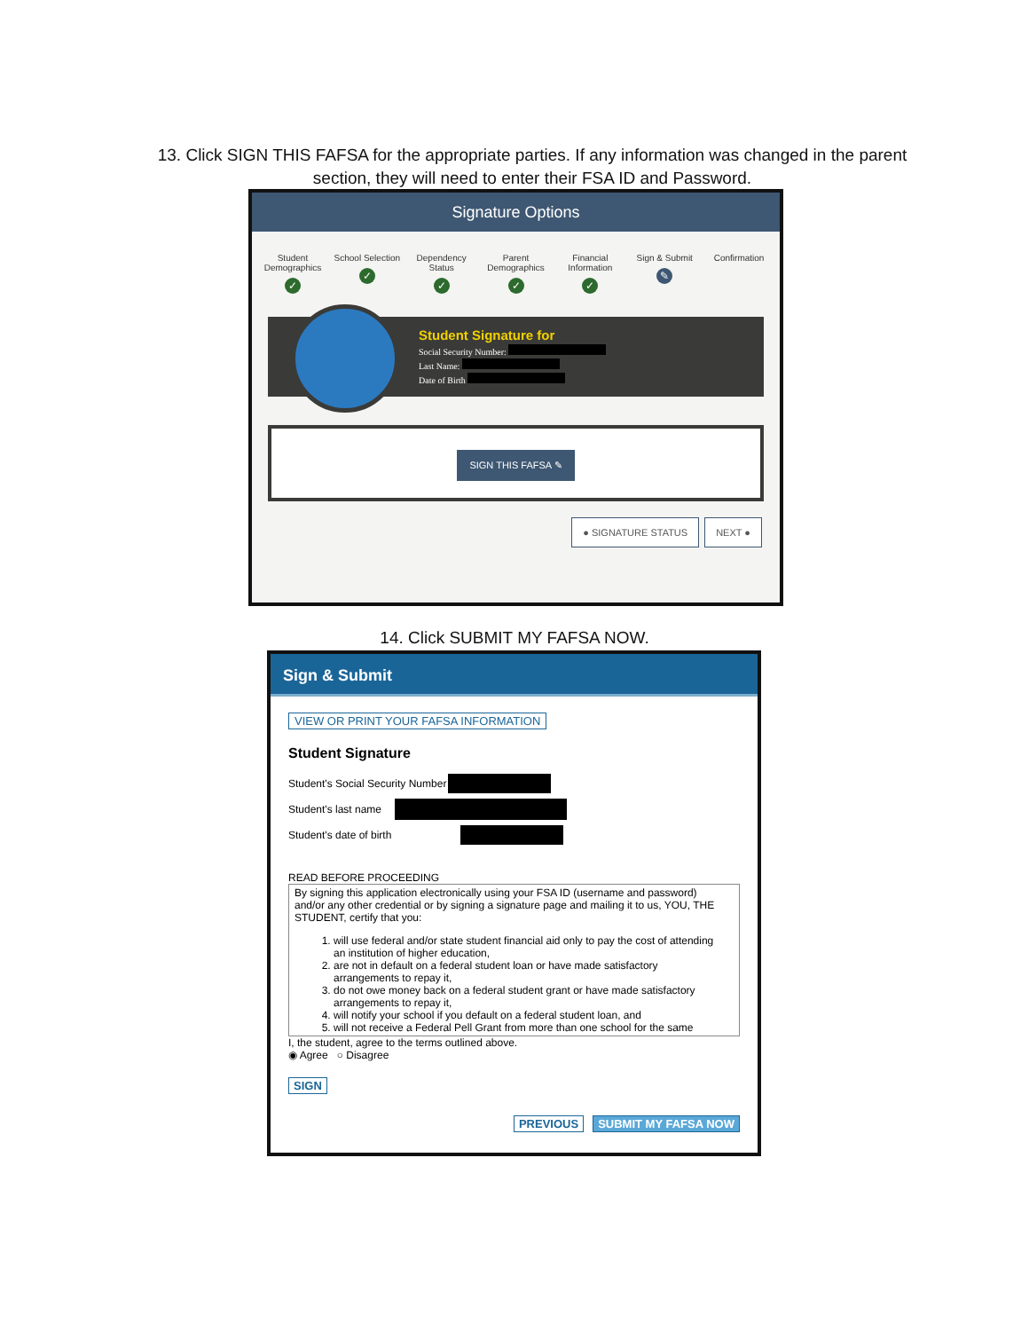13. Click SIGN THIS FAFSA for the appropriate parties. If any information was changed in the parent section, they will need to enter their FSA ID and Password.
Signature Options
Student Demographics
✓
School Selection
✓
Dependency Status
✓
Parent Demographics
✓
Financial Information
✓
Sign & Submit
✎
Confirmation
Student Signature for
Social Security Number:
Last Name:
Date of Birth
SIGN THIS FAFSA ✎
● SIGNATURE STATUS NEXT ●
14. Click SUBMIT MY FAFSA NOW.
Sign & Submit
VIEW OR PRINT YOUR FAFSA INFORMATION
Student Signature
Student's Social Security Number
Student's last name
Student's date of birth
READ BEFORE PROCEEDING
By signing this application electronically using your FSA ID (username and password) and/or any other credential or by signing a signature page and mailing it to us, YOU, THE STUDENT, certify that you:
1. will use federal and/or state student financial aid only to pay the cost of attending an institution of higher education,
2. are not in default on a federal student loan or have made satisfactory arrangements to repay it,
3. do not owe money back on a federal student grant or have made satisfactory arrangements to repay it,
4. will notify your school if you default on a federal student loan, and
5. will not receive a Federal Pell Grant from more than one school for the same
I, the student, agree to the terms outlined above.
◉ Agree ○ Disagree
SIGN
PREVIOUS SUBMIT MY FAFSA NOW